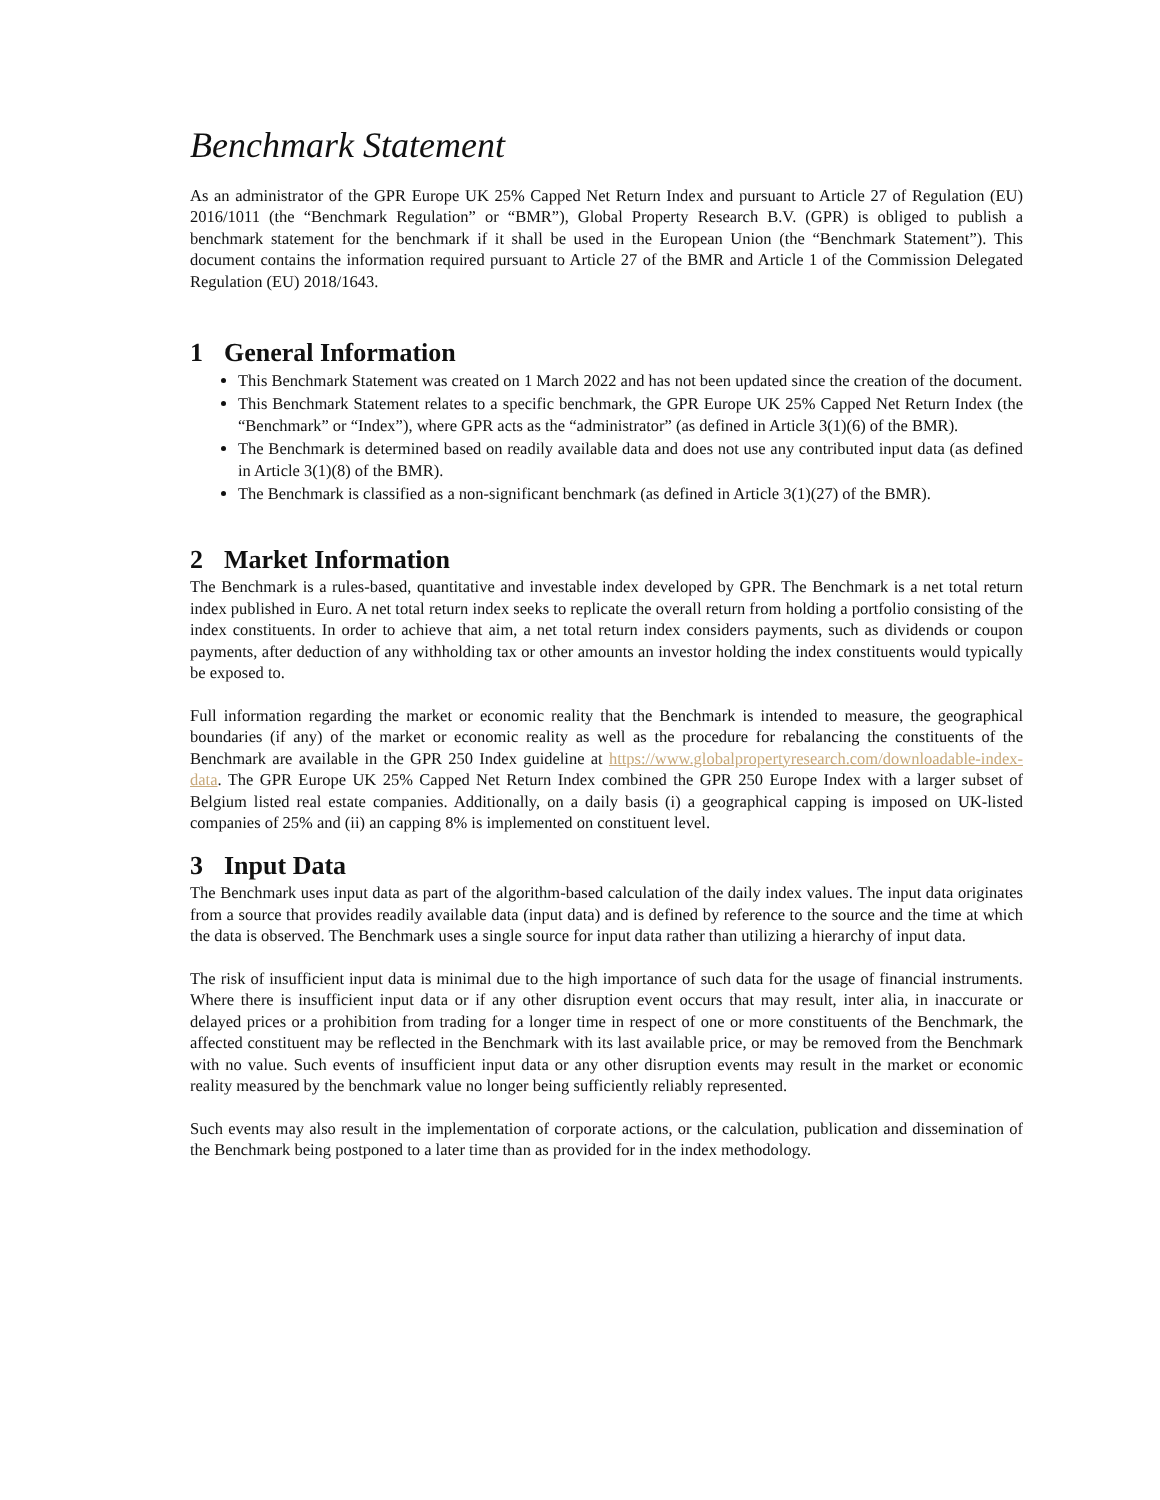Benchmark Statement
As an administrator of the GPR Europe UK 25% Capped Net Return Index and pursuant to Article 27 of Regulation (EU) 2016/1011 (the “Benchmark Regulation” or “BMR”), Global Property Research B.V. (GPR) is obliged to publish a benchmark statement for the benchmark if it shall be used in the European Union (the “Benchmark Statement”). This document contains the information required pursuant to Article 27 of the BMR and Article 1 of the Commission Delegated Regulation (EU) 2018/1643.
1 General Information
This Benchmark Statement was created on 1 March 2022 and has not been updated since the creation of the document.
This Benchmark Statement relates to a specific benchmark, the GPR Europe UK 25% Capped Net Return Index (the “Benchmark” or “Index”), where GPR acts as the “administrator” (as defined in Article 3(1)(6) of the BMR).
The Benchmark is determined based on readily available data and does not use any contributed input data (as defined in Article 3(1)(8) of the BMR).
The Benchmark is classified as a non-significant benchmark (as defined in Article 3(1)(27) of the BMR).
2 Market Information
The Benchmark is a rules-based, quantitative and investable index developed by GPR. The Benchmark is a net total return index published in Euro. A net total return index seeks to replicate the overall return from holding a portfolio consisting of the index constituents. In order to achieve that aim, a net total return index considers payments, such as dividends or coupon payments, after deduction of any withholding tax or other amounts an investor holding the index constituents would typically be exposed to.
Full information regarding the market or economic reality that the Benchmark is intended to measure, the geographical boundaries (if any) of the market or economic reality as well as the procedure for rebalancing the constituents of the Benchmark are available in the GPR 250 Index guideline at https://www.globalpropertyresearch.com/downloadable-index-data. The GPR Europe UK 25% Capped Net Return Index combined the GPR 250 Europe Index with a larger subset of Belgium listed real estate companies. Additionally, on a daily basis (i) a geographical capping is imposed on UK-listed companies of 25% and (ii) an capping 8% is implemented on constituent level.
3 Input Data
The Benchmark uses input data as part of the algorithm-based calculation of the daily index values. The input data originates from a source that provides readily available data (input data) and is defined by reference to the source and the time at which the data is observed. The Benchmark uses a single source for input data rather than utilizing a hierarchy of input data.
The risk of insufficient input data is minimal due to the high importance of such data for the usage of financial instruments. Where there is insufficient input data or if any other disruption event occurs that may result, inter alia, in inaccurate or delayed prices or a prohibition from trading for a longer time in respect of one or more constituents of the Benchmark, the affected constituent may be reflected in the Benchmark with its last available price, or may be removed from the Benchmark with no value. Such events of insufficient input data or any other disruption events may result in the market or economic reality measured by the benchmark value no longer being sufficiently reliably represented.
Such events may also result in the implementation of corporate actions, or the calculation, publication and dissemination of the Benchmark being postponed to a later time than as provided for in the index methodology.